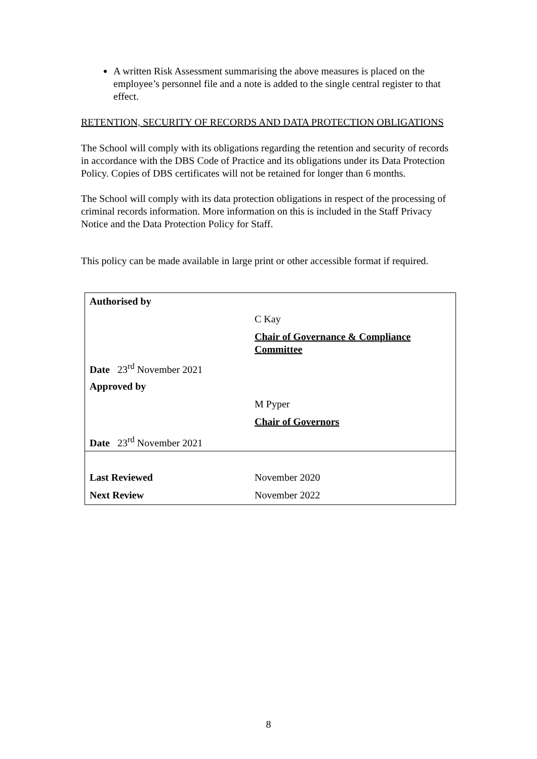A written Risk Assessment summarising the above measures is placed on the employee’s personnel file and a note is added to the single central register to that effect.
RETENTION, SECURITY OF RECORDS AND DATA PROTECTION OBLIGATIONS
The School will comply with its obligations regarding the retention and security of records in accordance with the DBS Code of Practice and its obligations under its Data Protection Policy. Copies of DBS certificates will not be retained for longer than 6 months.
The School will comply with its data protection obligations in respect of the processing of criminal records information. More information on this is included in the Staff Privacy Notice and the Data Protection Policy for Staff.
This policy can be made available in large print or other accessible format if required.
| Authorised by | |
| | C Kay |
| | Chair of Governance & Compliance Committee |
| Date 23<sup>rd</sup> November 2021 | |
| Approved by | |
| | M Pyper |
| | Chair of Governors |
| Date 23<sup>rd</sup> November 2021 | |
| Last Reviewed | November 2020 |
| Next Review | November 2022 |
8